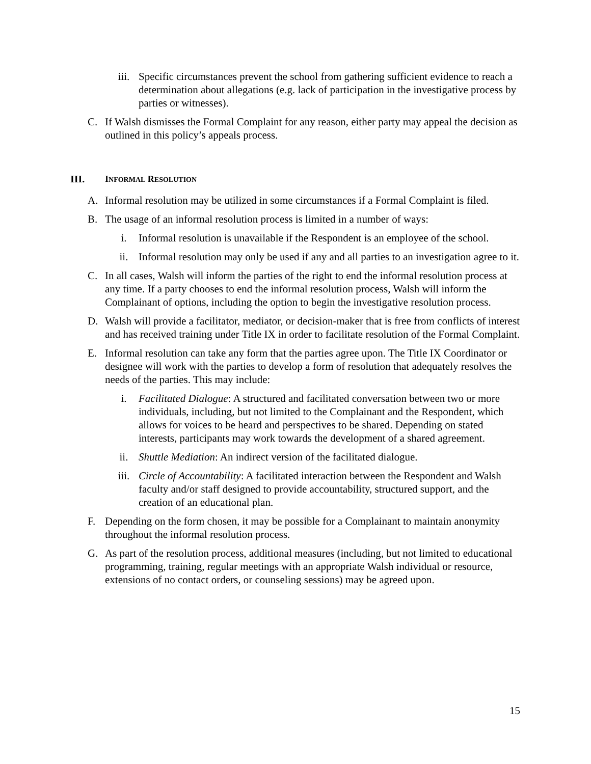iii. Specific circumstances prevent the school from gathering sufficient evidence to reach a determination about allegations (e.g. lack of participation in the investigative process by parties or witnesses).
C. If Walsh dismisses the Formal Complaint for any reason, either party may appeal the decision as outlined in this policy’s appeals process.
III. INFORMAL RESOLUTION
A. Informal resolution may be utilized in some circumstances if a Formal Complaint is filed.
B. The usage of an informal resolution process is limited in a number of ways:
i. Informal resolution is unavailable if the Respondent is an employee of the school.
ii. Informal resolution may only be used if any and all parties to an investigation agree to it.
C. In all cases, Walsh will inform the parties of the right to end the informal resolution process at any time. If a party chooses to end the informal resolution process, Walsh will inform the Complainant of options, including the option to begin the investigative resolution process.
D. Walsh will provide a facilitator, mediator, or decision-maker that is free from conflicts of interest and has received training under Title IX in order to facilitate resolution of the Formal Complaint.
E. Informal resolution can take any form that the parties agree upon. The Title IX Coordinator or designee will work with the parties to develop a form of resolution that adequately resolves the needs of the parties. This may include:
i. Facilitated Dialogue: A structured and facilitated conversation between two or more individuals, including, but not limited to the Complainant and the Respondent, which allows for voices to be heard and perspectives to be shared. Depending on stated interests, participants may work towards the development of a shared agreement.
ii. Shuttle Mediation: An indirect version of the facilitated dialogue.
iii. Circle of Accountability: A facilitated interaction between the Respondent and Walsh faculty and/or staff designed to provide accountability, structured support, and the creation of an educational plan.
F. Depending on the form chosen, it may be possible for a Complainant to maintain anonymity throughout the informal resolution process.
G. As part of the resolution process, additional measures (including, but not limited to educational programming, training, regular meetings with an appropriate Walsh individual or resource, extensions of no contact orders, or counseling sessions) may be agreed upon.
15